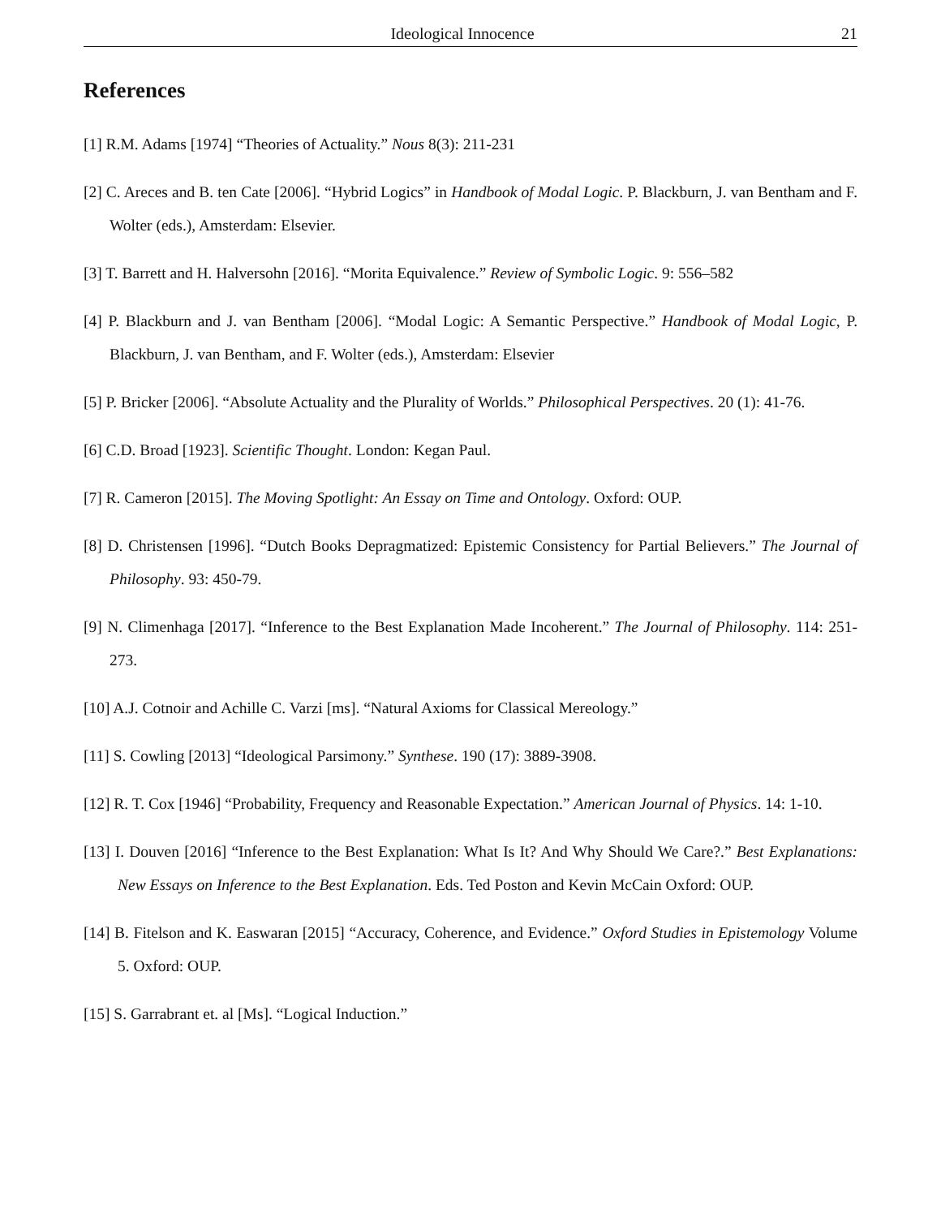Ideological Innocence 21
References
[1] R.M. Adams [1974] “Theories of Actuality.” Nous 8(3): 211-231
[2] C. Areces and B. ten Cate [2006]. “Hybrid Logics” in Handbook of Modal Logic. P. Blackburn, J. van Bentham and F. Wolter (eds.), Amsterdam: Elsevier.
[3] T. Barrett and H. Halversohn [2016]. “Morita Equivalence.” Review of Symbolic Logic. 9: 556–582
[4] P. Blackburn and J. van Bentham [2006]. “Modal Logic: A Semantic Perspective.” Handbook of Modal Logic, P. Blackburn, J. van Bentham, and F. Wolter (eds.), Amsterdam: Elsevier
[5] P. Bricker [2006]. “Absolute Actuality and the Plurality of Worlds.” Philosophical Perspectives. 20 (1): 41-76.
[6] C.D. Broad [1923]. Scientific Thought. London: Kegan Paul.
[7] R. Cameron [2015]. The Moving Spotlight: An Essay on Time and Ontology. Oxford: OUP.
[8] D. Christensen [1996]. “Dutch Books Depragmatized: Epistemic Consistency for Partial Believers.” The Journal of Philosophy. 93: 450-79.
[9] N. Climenhaga [2017]. “Inference to the Best Explanation Made Incoherent.” The Journal of Philosophy. 114: 251-273.
[10] A.J. Cotnoir and Achille C. Varzi [ms]. “Natural Axioms for Classical Mereology.”
[11] S. Cowling [2013] “Ideological Parsimony.” Synthese. 190 (17): 3889-3908.
[12] R. T. Cox [1946] “Probability, Frequency and Reasonable Expectation.” American Journal of Physics. 14: 1-10.
[13] I. Douven [2016] “Inference to the Best Explanation: What Is It? And Why Should We Care?.” Best Explanations: New Essays on Inference to the Best Explanation. Eds. Ted Poston and Kevin McCain Oxford: OUP.
[14] B. Fitelson and K. Easwaran [2015] “Accuracy, Coherence, and Evidence.” Oxford Studies in Epistemology Volume 5. Oxford: OUP.
[15] S. Garrabrant et. al [Ms]. “Logical Induction.”